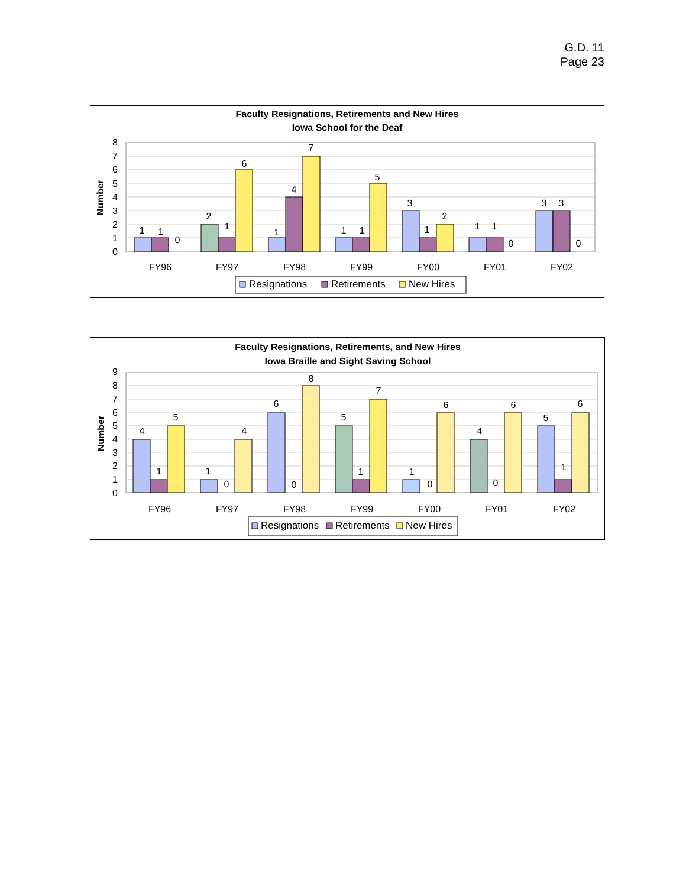G.D. 11
Page 23
Faculty Resignations, Retirements and New Hires
Iowa School for the Deaf
Number
0
1
2
3
4
5
6
7
8
1
1
0
2
1
6
1
4
7
1
1
5
3
1
2
1
1
0
3
3
0
FY96
FY97
FY98
FY99
FY00
FY01
FY02
Resignations
Retirements
New Hires
Faculty Resignations, Retirements, and New Hires
Iowa Braille and Sight Saving School
Number
0
1
2
3
4
5
6
7
8
9
4
1
5
1
0
4
6
0
8
5
1
7
1
0
6
4
0
6
5
1
6
FY96
FY97
FY98
FY99
FY00
FY01
FY02
Resignations
Retirements
New Hires